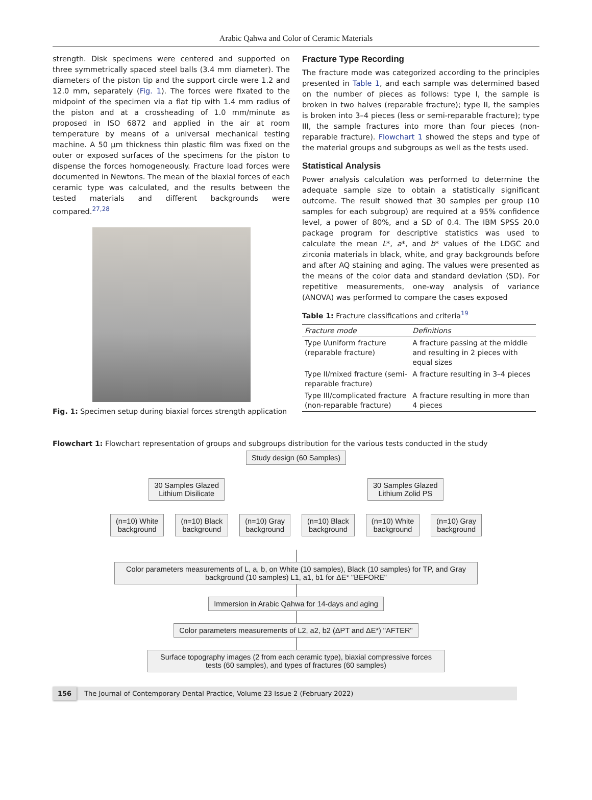Arabic Qahwa and Color of Ceramic Materials
strength. Disk specimens were centered and supported on three symmetrically spaced steel balls (3.4 mm diameter). The diameters of the piston tip and the support circle were 1.2 and 12.0 mm, separately (Fig. 1). The forces were fixated to the midpoint of the specimen via a flat tip with 1.4 mm radius of the piston and at a crossheading of 1.0 mm/minute as proposed in ISO 6872 and applied in the air at room temperature by means of a universal mechanical testing machine. A 50 µm thickness thin plastic film was fixed on the outer or exposed surfaces of the specimens for the piston to dispense the forces homogeneously. Fracture load forces were documented in Newtons. The mean of the biaxial forces of each ceramic type was calculated, and the results between the tested materials and different backgrounds were compared.<sup>27,28</sup>
Fig. 1: Specimen setup during biaxial forces strength application
Fracture Type Recording
The fracture mode was categorized according to the principles presented in Table 1, and each sample was determined based on the number of pieces as follows: type I, the sample is broken in two halves (reparable fracture); type II, the samples is broken into 3–4 pieces (less or semi-reparable fracture); type III, the sample fractures into more than four pieces (non-reparable fracture). Flowchart 1 showed the steps and type of the material groups and subgroups as well as the tests used.
Statistical Analysis
Power analysis calculation was performed to determine the adequate sample size to obtain a statistically significant outcome. The result showed that 30 samples per group (10 samples for each subgroup) are required at a 95% confidence level, a power of 80%, and a SD of 0.4. The IBM SPSS 20.0 package program for descriptive statistics was used to calculate the mean L*, a*, and b* values of the LDGC and zirconia materials in black, white, and gray backgrounds before and after AQ staining and aging. The values were presented as the means of the color data and standard deviation (SD). For repetitive measurements, one-way analysis of variance (ANOVA) was performed to compare the cases exposed
Table 1: Fracture classifications and criteria<sup>19</sup>
| Fracture mode | Definitions |
| --- | --- |
| Type I/uniform fracture (reparable fracture) | A fracture passing at the middle and resulting in 2 pieces with equal sizes |
| Type II/mixed fracture (semi-reparable fracture) | A fracture resulting in 3–4 pieces |
| Type III/complicated fracture (non-reparable fracture) | A fracture resulting in more than 4 pieces |
Flowchart 1: Flowchart representation of groups and subgroups distribution for the various tests conducted in the study
Study design (60 Samples)
30 Samples Glazed
Lithium Disilicate
30 Samples Glazed
Lithium Zolid PS
(n=10) White
background
(n=10) Black
background
(n=10) Gray
background
(n=10) Black
background
(n=10) White
background
(n=10) Gray
background
Color parameters measurements of L, a, b, on White (10 samples), Black (10 samples) for TP, and Gray background (10 samples) L1, a1, b1 for ΔE* "BEFORE"
Immersion in Arabic Qahwa for 14-days and aging
Color parameters measurements of L2, a2, b2 (ΔPT and ΔE*) "AFTER"
Surface topography images (2 from each ceramic type), biaxial compressive forces tests (60 samples), and types of fractures (60 samples)
156 The Journal of Contemporary Dental Practice, Volume 23 Issue 2 (February 2022)